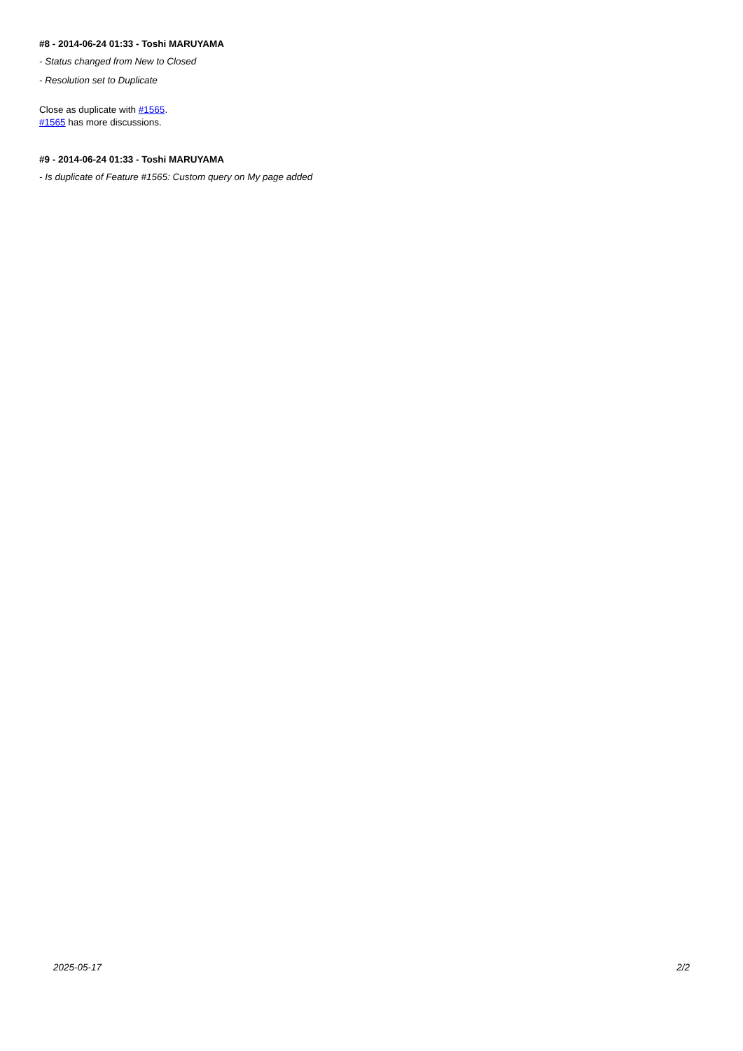#8 - 2014-06-24 01:33 - Toshi MARUYAMA
- Status changed from New to Closed
- Resolution set to Duplicate
Close as duplicate with #1565.
#1565 has more discussions.
#9 - 2014-06-24 01:33 - Toshi MARUYAMA
- Is duplicate of Feature #1565: Custom query on My page added
2025-05-17 2/2